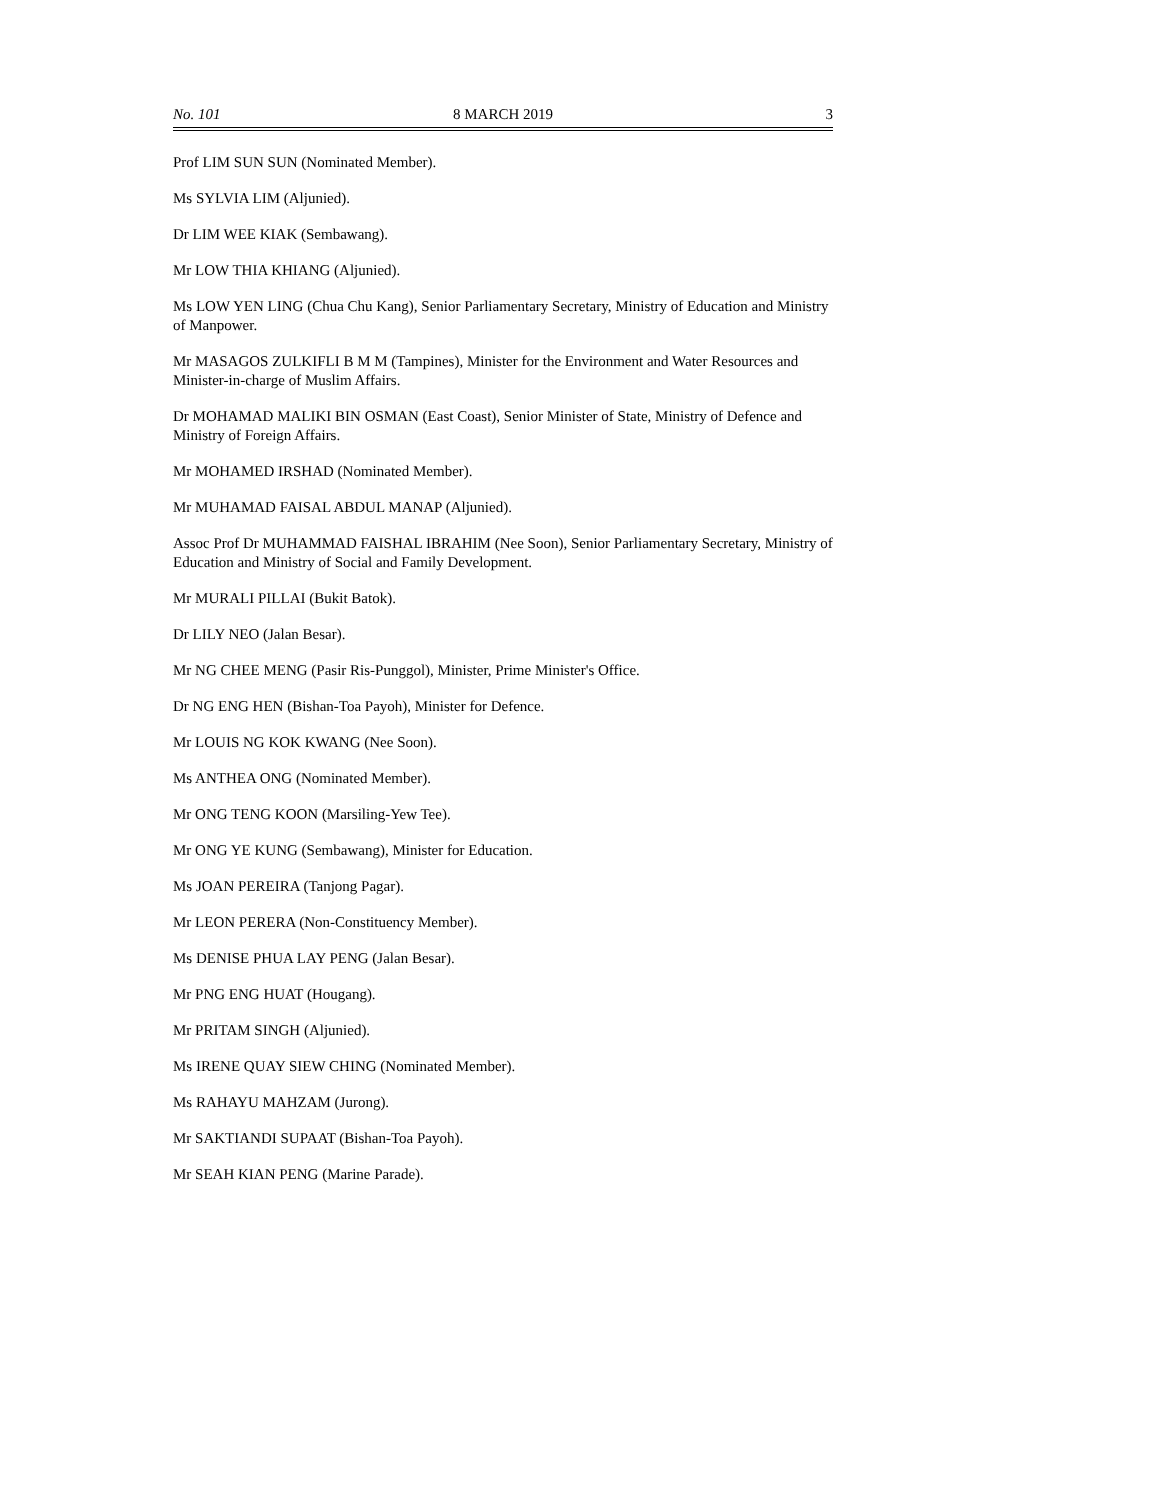No. 101 8 MARCH 2019 3
Prof LIM SUN SUN (Nominated Member).
Ms SYLVIA LIM (Aljunied).
Dr LIM WEE KIAK (Sembawang).
Mr LOW THIA KHIANG (Aljunied).
Ms LOW YEN LING (Chua Chu Kang), Senior Parliamentary Secretary, Ministry of Education and Ministry of Manpower.
Mr MASAGOS ZULKIFLI B M M (Tampines), Minister for the Environment and Water Resources and Minister-in-charge of Muslim Affairs.
Dr MOHAMAD MALIKI BIN OSMAN (East Coast), Senior Minister of State, Ministry of Defence and Ministry of Foreign Affairs.
Mr MOHAMED IRSHAD (Nominated Member).
Mr MUHAMAD FAISAL ABDUL MANAP (Aljunied).
Assoc Prof Dr MUHAMMAD FAISHAL IBRAHIM (Nee Soon), Senior Parliamentary Secretary, Ministry of Education and Ministry of Social and Family Development.
Mr MURALI PILLAI (Bukit Batok).
Dr LILY NEO (Jalan Besar).
Mr NG CHEE MENG (Pasir Ris-Punggol), Minister, Prime Minister's Office.
Dr NG ENG HEN (Bishan-Toa Payoh), Minister for Defence.
Mr LOUIS NG KOK KWANG (Nee Soon).
Ms ANTHEA ONG (Nominated Member).
Mr ONG TENG KOON (Marsiling-Yew Tee).
Mr ONG YE KUNG (Sembawang), Minister for Education.
Ms JOAN PEREIRA (Tanjong Pagar).
Mr LEON PERERA (Non-Constituency Member).
Ms DENISE PHUA LAY PENG (Jalan Besar).
Mr PNG ENG HUAT (Hougang).
Mr PRITAM SINGH (Aljunied).
Ms IRENE QUAY SIEW CHING (Nominated Member).
Ms RAHAYU MAHZAM (Jurong).
Mr SAKTIANDI SUPAAT (Bishan-Toa Payoh).
Mr SEAH KIAN PENG (Marine Parade).